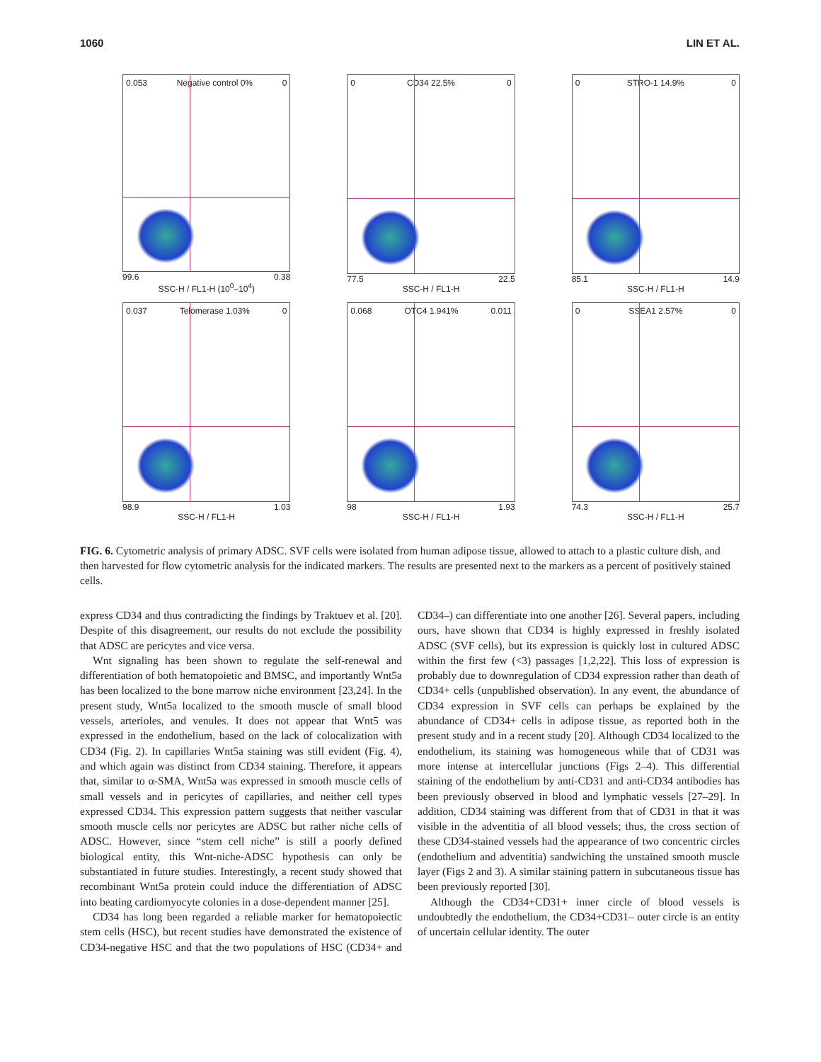1060 LIN ET AL.
0.053 Negative control 0% 0
99.6 0.38
SSC-H / FL1-H (10<sup>0</sup>–10<sup>4</sup>)
0 CD34 22.5% 0
77.5 22.5
SSC-H / FL1-H
0 STRO-1 14.9% 0
85.1 14.9
SSC-H / FL1-H
0.037 Telomerase 1.03% 0
98.9 1.03
SSC-H / FL1-H
0.068 OTC4 1.941% 0.011
98 1.93
SSC-H / FL1-H
0 SSEA1 2.57% 0
74.3 25.7
SSC-H / FL1-H
FIG. 6. Cytometric analysis of primary ADSC. SVF cells were isolated from human adipose tissue, allowed to attach to a plastic culture dish, and then harvested for flow cytometric analysis for the indicated markers. The results are presented next to the markers as a percent of positively stained cells.
express CD34 and thus contradicting the findings by Traktuev et al. [20]. Despite of this disagreement, our results do not exclude the possibility that ADSC are pericytes and vice versa.
Wnt signaling has been shown to regulate the self-renewal and differentiation of both hematopoietic and BMSC, and importantly Wnt5a has been localized to the bone marrow niche environment [23,24]. In the present study, Wnt5a localized to the smooth muscle of small blood vessels, arterioles, and venules. It does not appear that Wnt5 was expressed in the endothelium, based on the lack of colocalization with CD34 (Fig. 2). In capillaries Wnt5a staining was still evident (Fig. 4), and which again was distinct from CD34 staining. Therefore, it appears that, similar to α-SMA, Wnt5a was expressed in smooth muscle cells of small vessels and in pericytes of capillaries, and neither cell types expressed CD34. This expression pattern suggests that neither vascular smooth muscle cells nor pericytes are ADSC but rather niche cells of ADSC. However, since “stem cell niche” is still a poorly defined biological entity, this Wnt-niche-ADSC hypothesis can only be substantiated in future studies. Interestingly, a recent study showed that recombinant Wnt5a protein could induce the differentiation of ADSC into beating cardiomyocyte colonies in a dose-dependent manner [25].
CD34 has long been regarded a reliable marker for hematopoiectic stem cells (HSC), but recent studies have demonstrated the existence of CD34-negative HSC and that the two populations of HSC (CD34+ and CD34–) can differentiate into one another [26]. Several papers, including ours, have shown that CD34 is highly expressed in freshly isolated ADSC (SVF cells), but its expression is quickly lost in cultured ADSC within the first few (<3) passages [1,2,22]. This loss of expression is probably due to downregulation of CD34 expression rather than death of CD34+ cells (unpublished observation). In any event, the abundance of CD34 expression in SVF cells can perhaps be explained by the abundance of CD34+ cells in adipose tissue, as reported both in the present study and in a recent study [20]. Although CD34 localized to the endothelium, its staining was homogeneous while that of CD31 was more intense at intercellular junctions (Figs 2–4). This differential staining of the endothelium by anti-CD31 and anti-CD34 antibodies has been previously observed in blood and lymphatic vessels [27–29]. In addition, CD34 staining was different from that of CD31 in that it was visible in the adventitia of all blood vessels; thus, the cross section of these CD34-stained vessels had the appearance of two concentric circles (endothelium and adventitia) sandwiching the unstained smooth muscle layer (Figs 2 and 3). A similar staining pattern in subcutaneous tissue has been previously reported [30].
Although the CD34+CD31+ inner circle of blood vessels is undoubtedly the endothelium, the CD34+CD31– outer circle is an entity of uncertain cellular identity. The outer